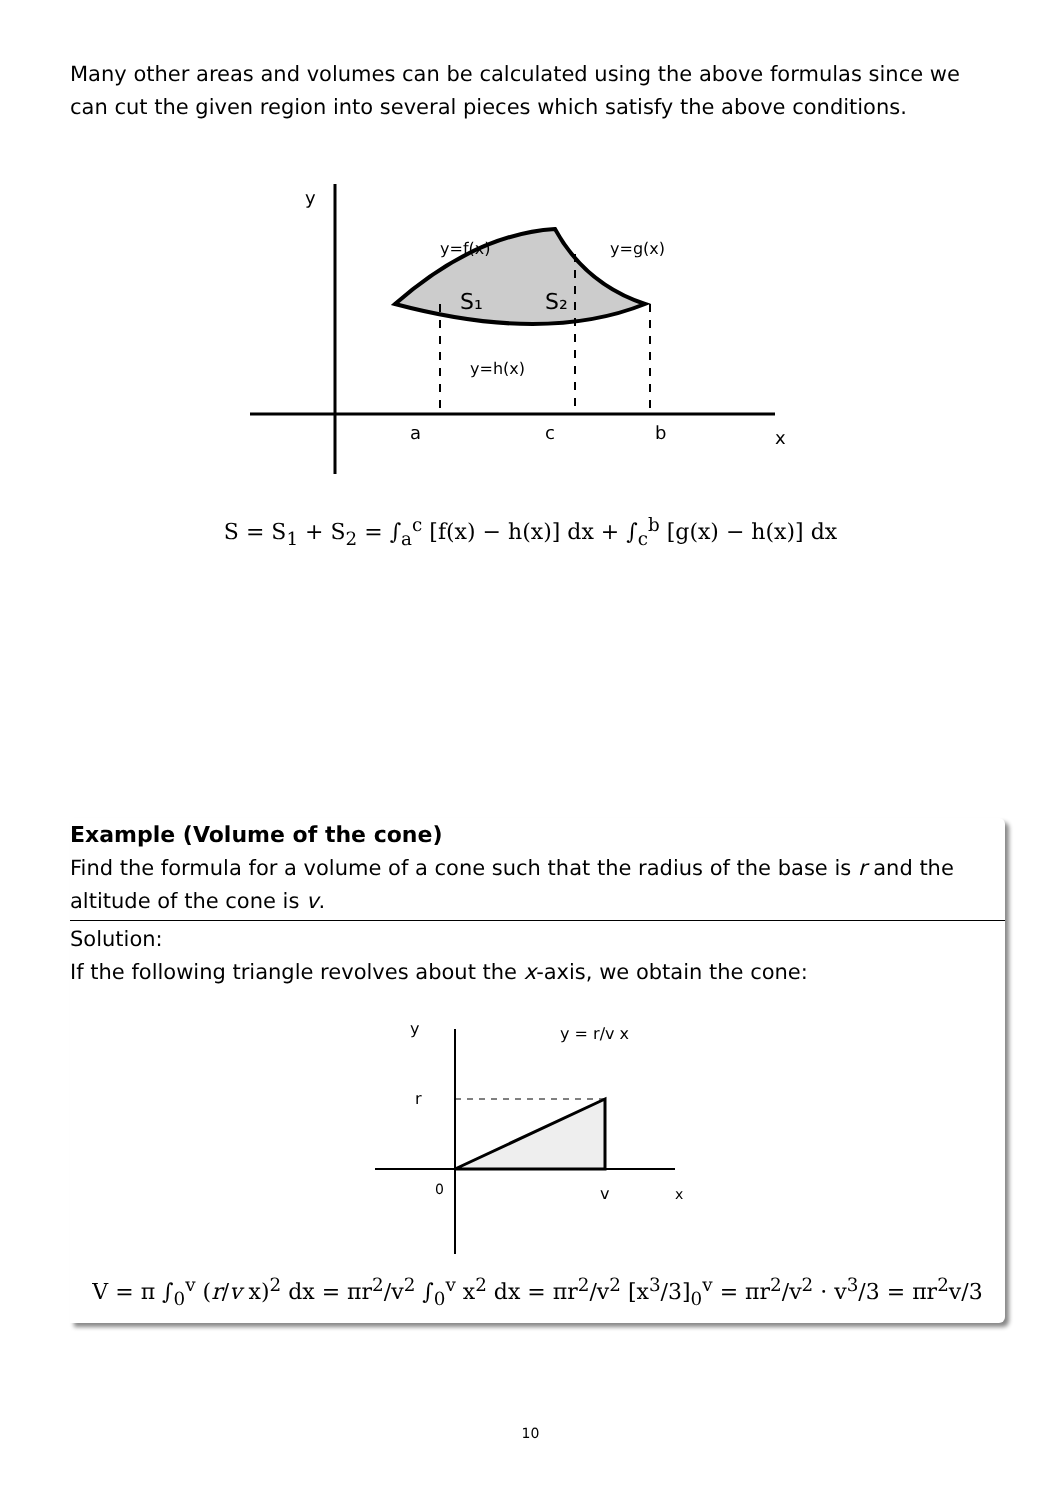Many other areas and volumes can be calculated using the above formulas since we can cut the given region into several pieces which satisfy the above conditions.
y
x
a
c
b
y=f(x)
y=g(x)
y=h(x)
S₁
S₂
S = S<sub>1</sub> + S<sub>2</sub> = ∫<sub>a</sub><sup>c</sup> [f(x) − h(x)] dx + ∫<sub>c</sub><sup>b</sup> [g(x) − h(x)] dx
Example (Volume of the cone)
Find the formula for a volume of a cone such that the radius of the base is r and the altitude of the cone is v.
Solution:
If the following triangle revolves about the x-axis, we obtain the cone:
y
r
0
v
x
y = r/v x
V = π ∫<sub>0</sub><sup>v</sup> (r/v x)<sup>2</sup> dx = πr<sup>2</sup>/v<sup>2</sup> ∫<sub>0</sub><sup>v</sup> x<sup>2</sup> dx = πr<sup>2</sup>/v<sup>2</sup> [x<sup>3</sup>/3]<sub>0</sub><sup>v</sup> = πr<sup>2</sup>/v<sup>2</sup> · v<sup>3</sup>/3 = πr<sup>2</sup>v/3
10